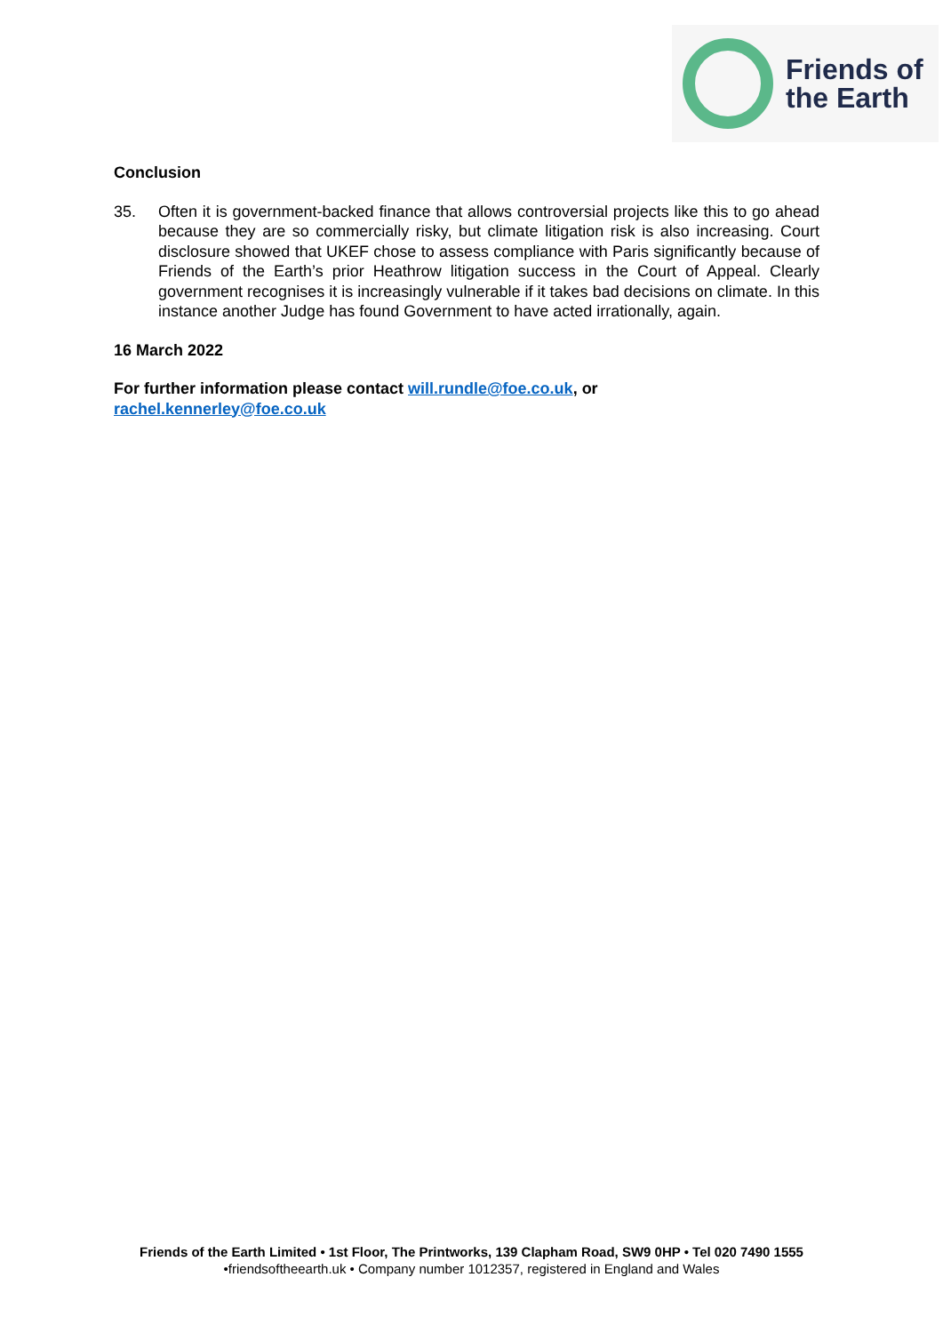Friends of
the Earth
Conclusion
35. Often it is government-backed finance that allows controversial projects like this to go ahead because they are so commercially risky, but climate litigation risk is also increasing. Court disclosure showed that UKEF chose to assess compliance with Paris significantly because of Friends of the Earth’s prior Heathrow litigation success in the Court of Appeal. Clearly government recognises it is increasingly vulnerable if it takes bad decisions on climate. In this instance another Judge has found Government to have acted irrationally, again.
16 March 2022
For further information please contact will.rundle@foe.co.uk, or
rachel.kennerley@foe.co.uk
Friends of the Earth Limited • 1st Floor, The Printworks, 139 Clapham Road, SW9 0HP • Tel 020 7490 1555
•friendsoftheearth.uk • Company number 1012357, registered in England and Wales